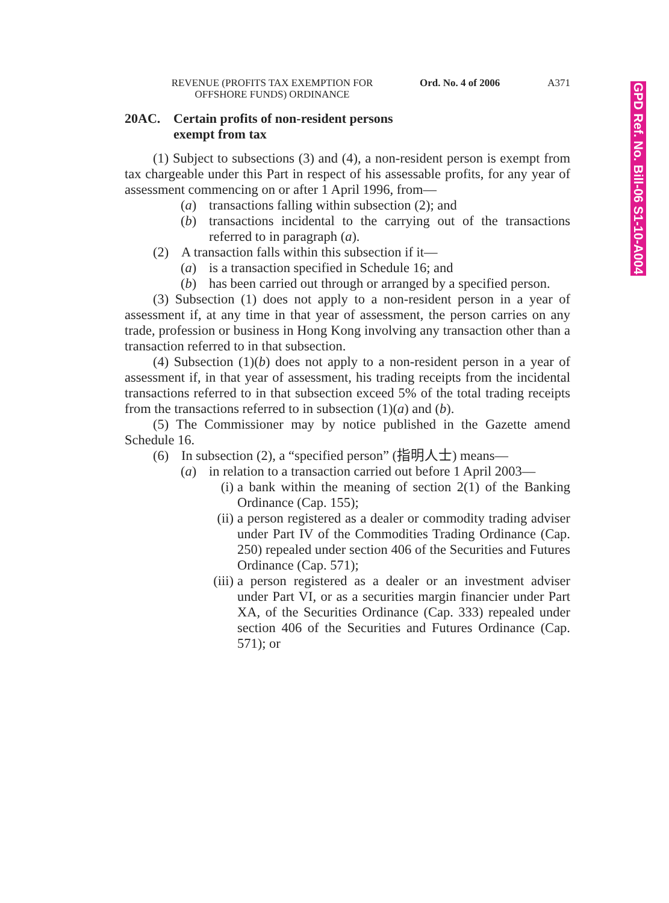GPD Ref. No. Bill-06 S1-10-A004
REVENUE (PROFITS TAX EXEMPTION FOR
OFFSHORE FUNDS) ORDINANCE
Ord. No. 4 of 2006 A371
20AC. Certain profits of non-resident persons
exempt from tax
(1) Subject to subsections (3) and (4), a non-resident person is exempt from tax chargeable under this Part in respect of his assessable profits, for any year of assessment commencing on or after 1 April 1996, from—
(a) transactions falling within subsection (2); and
(b) transactions incidental to the carrying out of the transactions referred to in paragraph (a).
(2) A transaction falls within this subsection if it—
(a) is a transaction specified in Schedule 16; and
(b) has been carried out through or arranged by a specified person.
(3) Subsection (1) does not apply to a non-resident person in a year of assessment if, at any time in that year of assessment, the person carries on any trade, profession or business in Hong Kong involving any transaction other than a transaction referred to in that subsection.
(4) Subsection (1)(b) does not apply to a non-resident person in a year of assessment if, in that year of assessment, his trading receipts from the incidental transactions referred to in that subsection exceed 5% of the total trading receipts from the transactions referred to in subsection (1)(a) and (b).
(5) The Commissioner may by notice published in the Gazette amend Schedule 16.
(6) In subsection (2), a “specified person” (指明人士) means—
(a) in relation to a transaction carried out before 1 April 2003—
(i) a bank within the meaning of section 2(1) of the Banking Ordinance (Cap. 155);
(ii) a person registered as a dealer or commodity trading adviser under Part IV of the Commodities Trading Ordinance (Cap. 250) repealed under section 406 of the Securities and Futures Ordinance (Cap. 571);
(iii) a person registered as a dealer or an investment adviser under Part VI, or as a securities margin financier under Part XA, of the Securities Ordinance (Cap. 333) repealed under section 406 of the Securities and Futures Ordinance (Cap. 571); or